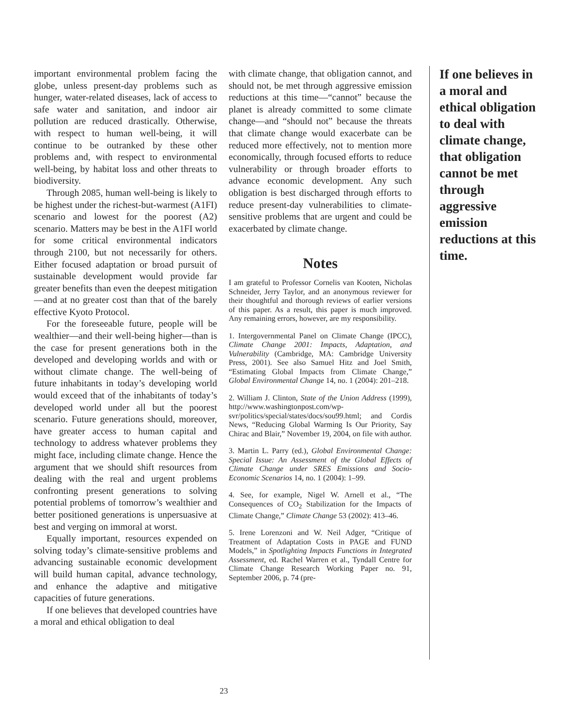important environmental problem facing the globe, unless present-day problems such as hunger, water-related diseases, lack of access to safe water and sanitation, and indoor air pollution are reduced drastically. Otherwise, with respect to human well-being, it will continue to be outranked by these other problems and, with respect to environmental well-being, by habitat loss and other threats to biodiversity.
Through 2085, human well-being is likely to be highest under the richest-but-warmest (A1FI) scenario and lowest for the poorest (A2) scenario. Matters may be best in the A1FI world for some critical environmental indicators through 2100, but not necessarily for others. Either focused adaptation or broad pursuit of sustainable development would provide far greater benefits than even the deepest mitigation—and at no greater cost than that of the barely effective Kyoto Protocol.
For the foreseeable future, people will be wealthier—and their well-being higher—than is the case for present generations both in the developed and developing worlds and with or without climate change. The well-being of future inhabitants in today’s developing world would exceed that of the inhabitants of today’s developed world under all but the poorest scenario. Future generations should, moreover, have greater access to human capital and technology to address whatever problems they might face, including climate change. Hence the argument that we should shift resources from dealing with the real and urgent problems confronting present generations to solving potential problems of tomorrow’s wealthier and better positioned generations is unpersuasive at best and verging on immoral at worst.
Equally important, resources expended on solving today’s climate-sensitive problems and advancing sustainable economic development will build human capital, advance technology, and enhance the adaptive and mitigative capacities of future generations.
If one believes that developed countries have a moral and ethical obligation to deal
with climate change, that obligation cannot, and should not, be met through aggressive emission reductions at this time—“cannot” because the planet is already committed to some climate change—and “should not” because the threats that climate change would exacerbate can be reduced more effectively, not to mention more economically, through focused efforts to reduce vulnerability or through broader efforts to advance economic development. Any such obligation is best discharged through efforts to reduce present-day vulnerabilities to climate-sensitive problems that are urgent and could be exacerbated by climate change.
Notes
I am grateful to Professor Cornelis van Kooten, Nicholas Schneider, Jerry Taylor, and an anonymous reviewer for their thoughtful and thorough reviews of earlier versions of this paper. As a result, this paper is much improved. Any remaining errors, however, are my responsibility.
1. Intergovernmental Panel on Climate Change (IPCC), Climate Change 2001: Impacts, Adaptation, and Vulnerability (Cambridge, MA: Cambridge University Press, 2001). See also Samuel Hitz and Joel Smith, “Estimating Global Impacts from Climate Change,” Global Environmental Change 14, no. 1 (2004): 201–218.
2. William J. Clinton, State of the Union Address (1999), http://www.washingtonpost.com/wp-svr/politics/special/states/docs/sou99.html; and Cordis News, “Reducing Global Warming Is Our Priority, Say Chirac and Blair,” November 19, 2004, on file with author.
3. Martin L. Parry (ed.), Global Environmental Change: Special Issue: An Assessment of the Global Effects of Climate Change under SRES Emissions and Socio-Economic Scenarios 14, no. 1 (2004): 1–99.
4. See, for example, Nigel W. Arnell et al., “The Consequences of CO<sub>2</sub> Stabilization for the Impacts of Climate Change,” Climate Change 53 (2002): 413–46.
5. Irene Lorenzoni and W. Neil Adger, “Critique of Treatment of Adaptation Costs in PAGE and FUND Models,” in Spotlighting Impacts Functions in Integrated Assessment, ed. Rachel Warren et al., Tyndall Centre for Climate Change Research Working Paper no. 91, September 2006, p. 74 (pre-
If one believes in a moral and ethical obligation to deal with climate change, that obligation cannot be met through aggressive emission reductions at this time.
23